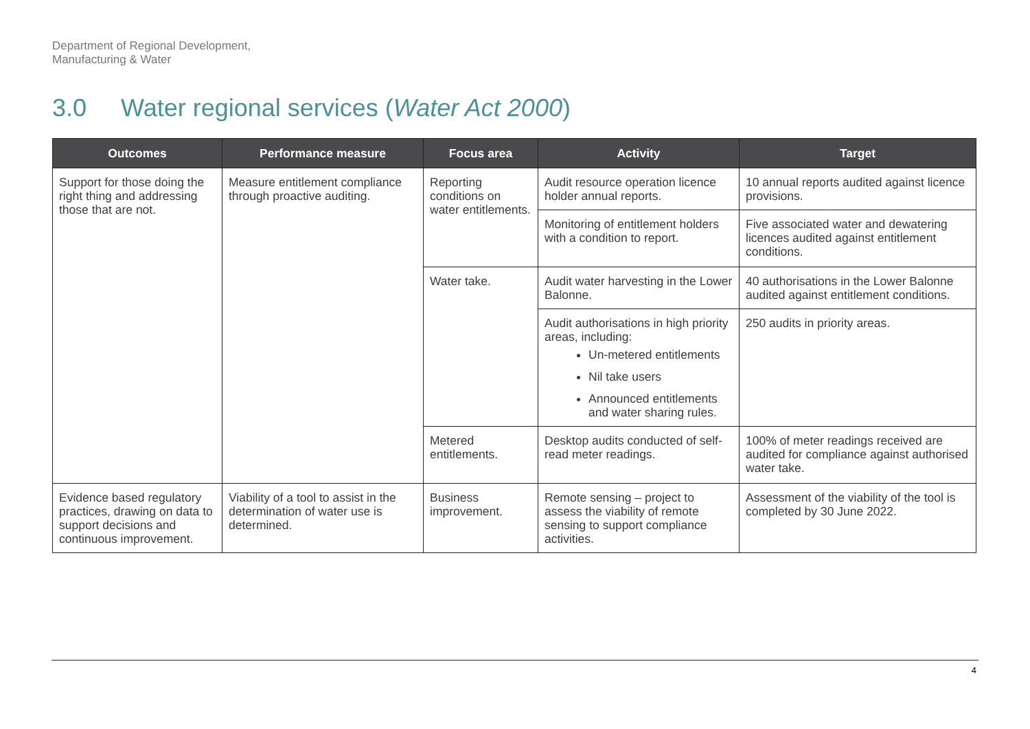Department of Regional Development,
Manufacturing & Water
3.0 Water regional services (Water Act 2000)
| Outcomes | Performance measure | Focus area | Activity | Target |
| --- | --- | --- | --- | --- |
| Support for those doing the right thing and addressing those that are not. | Measure entitlement compliance through proactive auditing. | Reporting conditions on water entitlements. | Audit resource operation licence holder annual reports. | 10 annual reports audited against licence provisions. |
| | | | Monitoring of entitlement holders with a condition to report. | Five associated water and dewatering licences audited against entitlement conditions. |
| | | Water take. | Audit water harvesting in the Lower Balonne. | 40 authorisations in the Lower Balonne audited against entitlement conditions. |
| | | | Audit authorisations in high priority areas, including: Un-metered entitlements Nil take users Announced entitlements and water sharing rules. | 250 audits in priority areas. |
| | | Metered entitlements. | Desktop audits conducted of self-read meter readings. | 100% of meter readings received are audited for compliance against authorised water take. |
| Evidence based regulatory practices, drawing on data to support decisions and continuous improvement. | Viability of a tool to assist in the determination of water use is determined. | Business improvement. | Remote sensing – project to assess the viability of remote sensing to support compliance activities. | Assessment of the viability of the tool is completed by 30 June 2022. |
4